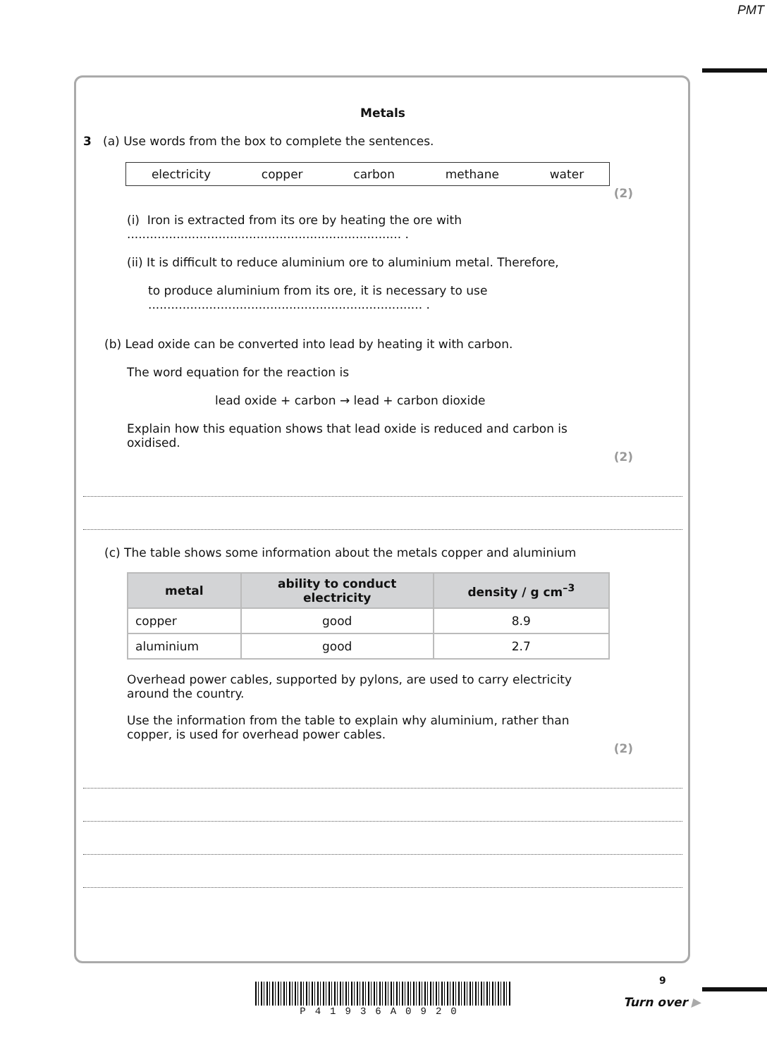PMT
Metals
3 (a) Use words from the box to complete the sentences.
electricity copper carbon methane water
(2)
(i) Iron is extracted from its ore by heating the ore with ........................................................................ .
(ii) It is difficult to reduce aluminium ore to aluminium metal. Therefore,
to produce aluminium from its ore, it is necessary to use ........................................................................ .
(b) Lead oxide can be converted into lead by heating it with carbon.
The word equation for the reaction is
lead oxide + carbon → lead + carbon dioxide
Explain how this equation shows that lead oxide is reduced and carbon is oxidised.
(2)
(c) The table shows some information about the metals copper and aluminium
| metal | ability to conduct electricity | density / g cm<sup>–3</sup> |
| --- | --- | --- |
| copper | good | 8.9 |
| aluminium | good | 2.7 |
Overhead power cables, supported by pylons, are used to carry electricity around the country.
Use the information from the table to explain why aluminium, rather than copper, is used for overhead power cables.
(2)
P41936A0920
9
Turn over ▶